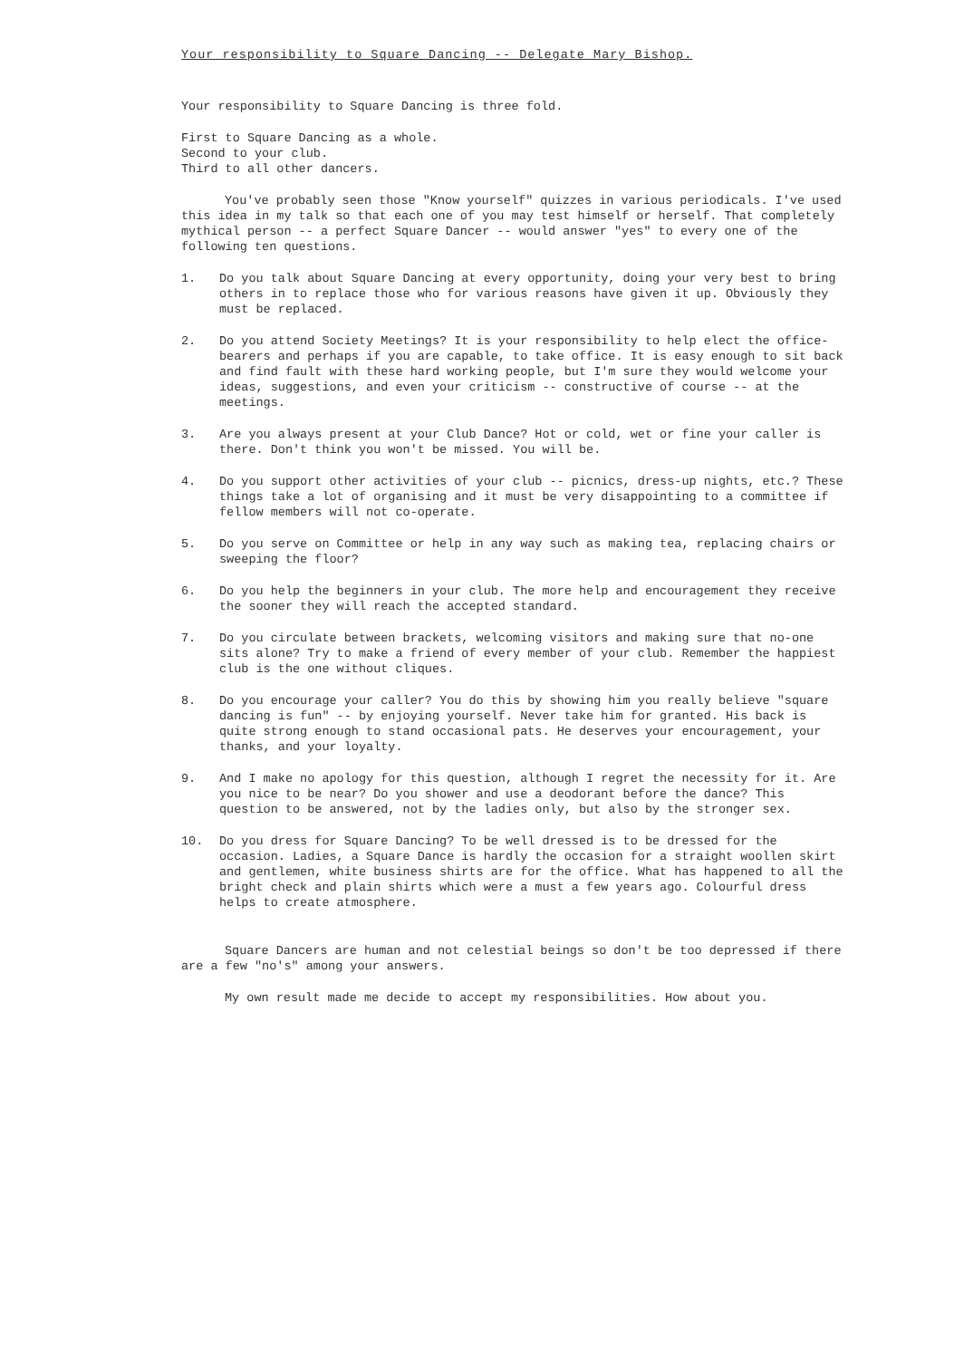Your responsibility to Square Dancing -- Delegate Mary Bishop.
Your responsibility to Square Dancing is three fold.
First to Square Dancing as a whole.
Second to your club.
Third to all other dancers.
You've probably seen those "Know yourself" quizzes in various periodicals. I've used this idea in my talk so that each one of you may test himself or herself. That completely mythical person -- a perfect Square Dancer -- would answer "yes" to every one of the following ten questions.
1. Do you talk about Square Dancing at every opportunity, doing your very best to bring others in to replace those who for various reasons have given it up. Obviously they must be replaced.
2. Do you attend Society Meetings? It is your responsibility to help elect the office-bearers and perhaps if you are capable, to take office. It is easy enough to sit back and find fault with these hard working people, but I'm sure they would welcome your ideas, suggestions, and even your criticism -- constructive of course -- at the meetings.
3. Are you always present at your Club Dance? Hot or cold, wet or fine your caller is there. Don't think you won't be missed. You will be.
4. Do you support other activities of your club -- picnics, dress-up nights, etc.? These things take a lot of organising and it must be very disappointing to a committee if fellow members will not co-operate.
5. Do you serve on Committee or help in any way such as making tea, replacing chairs or sweeping the floor?
6. Do you help the beginners in your club. The more help and encouragement they receive the sooner they will reach the accepted standard.
7. Do you circulate between brackets, welcoming visitors and making sure that no-one sits alone? Try to make a friend of every member of your club. Remember the happiest club is the one without cliques.
8. Do you encourage your caller? You do this by showing him you really believe "square dancing is fun" -- by enjoying yourself. Never take him for granted. His back is quite strong enough to stand occasional pats. He deserves your encouragement, your thanks, and your loyalty.
9. And I make no apology for this question, although I regret the necessity for it. Are you nice to be near? Do you shower and use a deodorant before the dance? This question to be answered, not by the ladies only, but also by the stronger sex.
10. Do you dress for Square Dancing? To be well dressed is to be dressed for the occasion. Ladies, a Square Dance is hardly the occasion for a straight woollen skirt and gentlemen, white business shirts are for the office. What has happened to all the bright check and plain shirts which were a must a few years ago. Colourful dress helps to create atmosphere.
Square Dancers are human and not celestial beings so don't be too depressed if there are a few "no's" among your answers.
My own result made me decide to accept my responsibilities. How about you.